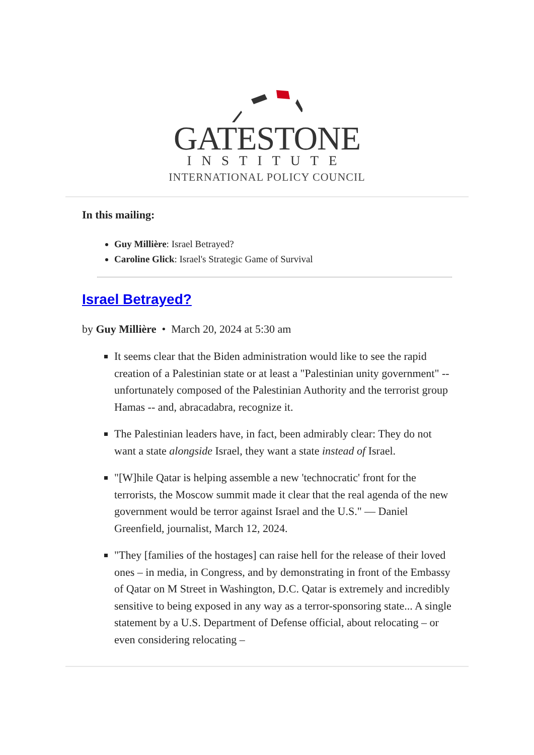GATESTONE
INSTITUTE
INTERNATIONAL POLICY COUNCIL
In this mailing:
Guy Millière: Israel Betrayed?
Caroline Glick: Israel's Strategic Game of Survival
Israel Betrayed?
by Guy Millière • March 20, 2024 at 5:30 am
It seems clear that the Biden administration would like to see the rapid creation of a Palestinian state or at least a "Palestinian unity government" -- unfortunately composed of the Palestinian Authority and the terrorist group Hamas -- and, abracadabra, recognize it.
The Palestinian leaders have, in fact, been admirably clear: They do not want a state alongside Israel, they want a state instead of Israel.
"[W]hile Qatar is helping assemble a new 'technocratic' front for the terrorists, the Moscow summit made it clear that the real agenda of the new government would be terror against Israel and the U.S." — Daniel Greenfield, journalist, March 12, 2024.
"They [families of the hostages] can raise hell for the release of their loved ones – in media, in Congress, and by demonstrating in front of the Embassy of Qatar on M Street in Washington, D.C. Qatar is extremely and incredibly sensitive to being exposed in any way as a terror-sponsoring state... A single statement by a U.S. Department of Defense official, about relocating – or even considering relocating –